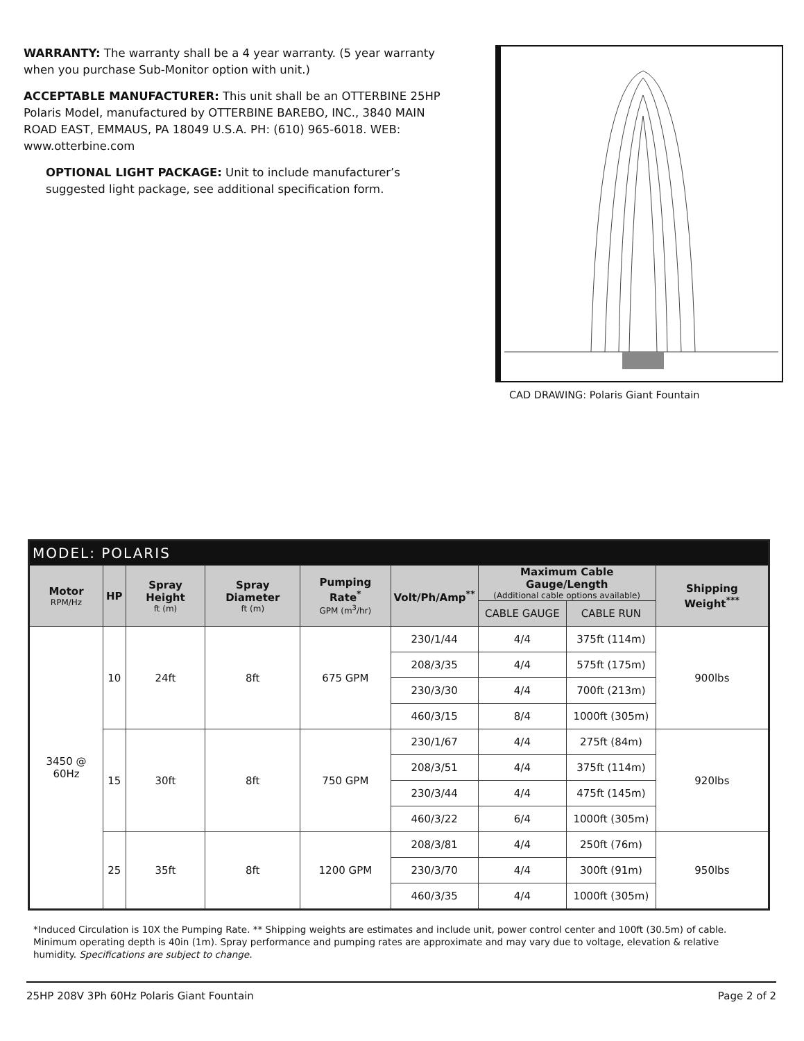WARRANTY: The warranty shall be a 4 year warranty. (5 year warranty when you purchase Sub-Monitor option with unit.)
ACCEPTABLE MANUFACTURER: This unit shall be an OTTERBINE 25HP Polaris Model, manufactured by OTTERBINE BAREBO, INC., 3840 MAIN ROAD EAST, EMMAUS, PA 18049 U.S.A. PH: (610) 965-6018. WEB: www.otterbine.com
OPTIONAL LIGHT PACKAGE: Unit to include manufacturer’s suggested light package, see additional specification form.
CAD DRAWING: Polaris Giant Fountain
| MODEL: POLARIS | | | | | | | | |
| --- | --- | --- | --- | --- | --- | --- | --- | --- |
| Motor RPM/Hz | HP | Spray Height ft (m) | Spray Diameter ft (m) | Pumping Rate<sup>*</sup> GPM (m<sup>3</sup>/hr) | Volt/Ph/Amp<sup>**</sup> | Maximum Cable Gauge/Length (Additional cable options available) | | Shipping Weight<sup>***</sup> |
| | | | | | | CABLE GAUGE | CABLE RUN | |
| 3450 @ 60Hz | 10 | 24ft | 8ft | 675 GPM | 230/1/44 | 4/4 | 375ft (114m) | 900lbs |
| | | | | | 208/3/35 | 4/4 | 575ft (175m) | |
| | | | | | 230/3/30 | 4/4 | 700ft (213m) | |
| | | | | | 460/3/15 | 8/4 | 1000ft (305m) | |
| | 15 | 30ft | 8ft | 750 GPM | 230/1/67 | 4/4 | 275ft (84m) | 920lbs |
| | | | | | 208/3/51 | 4/4 | 375ft (114m) | |
| | | | | | 230/3/44 | 4/4 | 475ft (145m) | |
| | | | | | 460/3/22 | 6/4 | 1000ft (305m) | |
| | 25 | 35ft | 8ft | 1200 GPM | 208/3/81 | 4/4 | 250ft (76m) | 950lbs |
| | | | | | 230/3/70 | 4/4 | 300ft (91m) | |
| | | | | | 460/3/35 | 4/4 | 1000ft (305m) | |
*Induced Circulation is 10X the Pumping Rate. ** Shipping weights are estimates and include unit, power control center and 100ft (30.5m) of cable. Minimum operating depth is 40in (1m). Spray performance and pumping rates are approximate and may vary due to voltage, elevation & relative humidity. Specifications are subject to change.
25HP 208V 3Ph 60Hz Polaris Giant Fountain Page 2 of 2